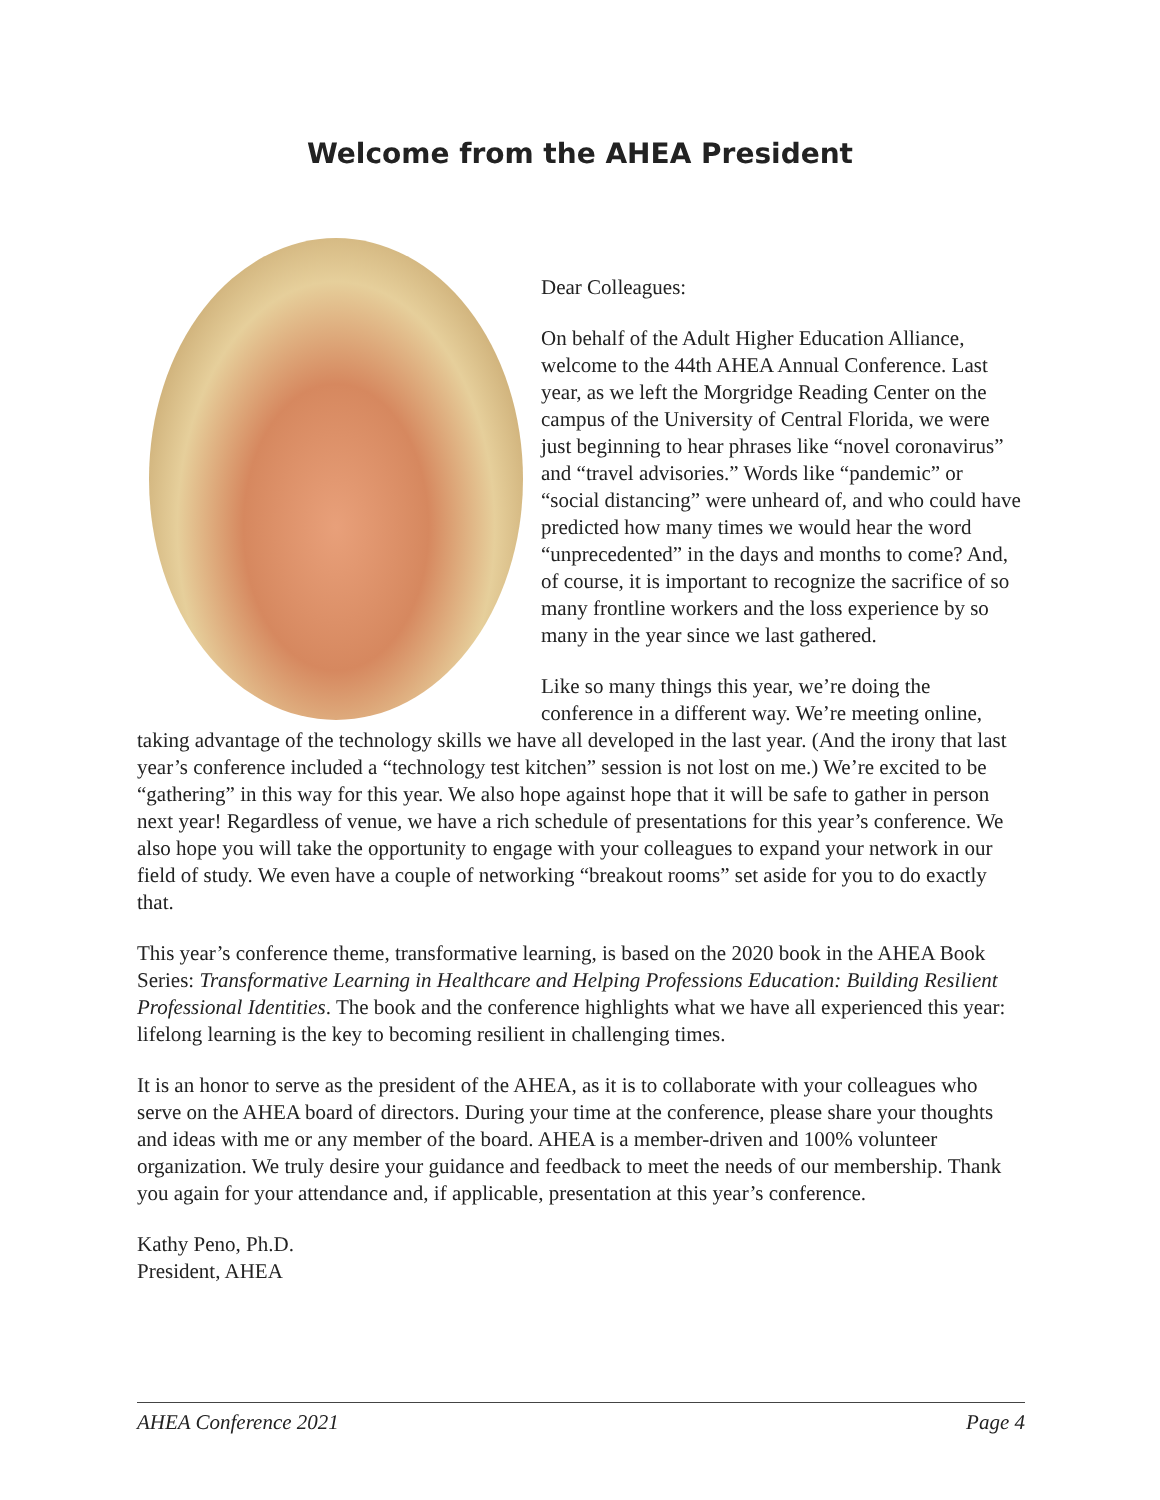Welcome from the AHEA President
Dear Colleagues:
On behalf of the Adult Higher Education Alliance, welcome to the 44th AHEA Annual Conference. Last year, as we left the Morgridge Reading Center on the campus of the University of Central Florida, we were just beginning to hear phrases like “novel coronavirus” and “travel advisories.” Words like “pandemic” or “social distancing” were unheard of, and who could have predicted how many times we would hear the word “unprecedented” in the days and months to come? And, of course, it is important to recognize the sacrifice of so many frontline workers and the loss experience by so many in the year since we last gathered.
Like so many things this year, we’re doing the conference in a different way. We’re meeting online, taking advantage of the technology skills we have all developed in the last year. (And the irony that last year’s conference included a “technology test kitchen” session is not lost on me.) We’re excited to be “gathering” in this way for this year. We also hope against hope that it will be safe to gather in person next year! Regardless of venue, we have a rich schedule of presentations for this year’s conference. We also hope you will take the opportunity to engage with your colleagues to expand your network in our field of study. We even have a couple of networking “breakout rooms” set aside for you to do exactly that.
This year’s conference theme, transformative learning, is based on the 2020 book in the AHEA Book Series: Transformative Learning in Healthcare and Helping Professions Education: Building Resilient Professional Identities. The book and the conference highlights what we have all experienced this year: lifelong learning is the key to becoming resilient in challenging times.
It is an honor to serve as the president of the AHEA, as it is to collaborate with your colleagues who serve on the AHEA board of directors. During your time at the conference, please share your thoughts and ideas with me or any member of the board. AHEA is a member-driven and 100% volunteer organization. We truly desire your guidance and feedback to meet the needs of our membership. Thank you again for your attendance and, if applicable, presentation at this year’s conference.
Kathy Peno, Ph.D.
President, AHEA
AHEA Conference 2021 Page 4